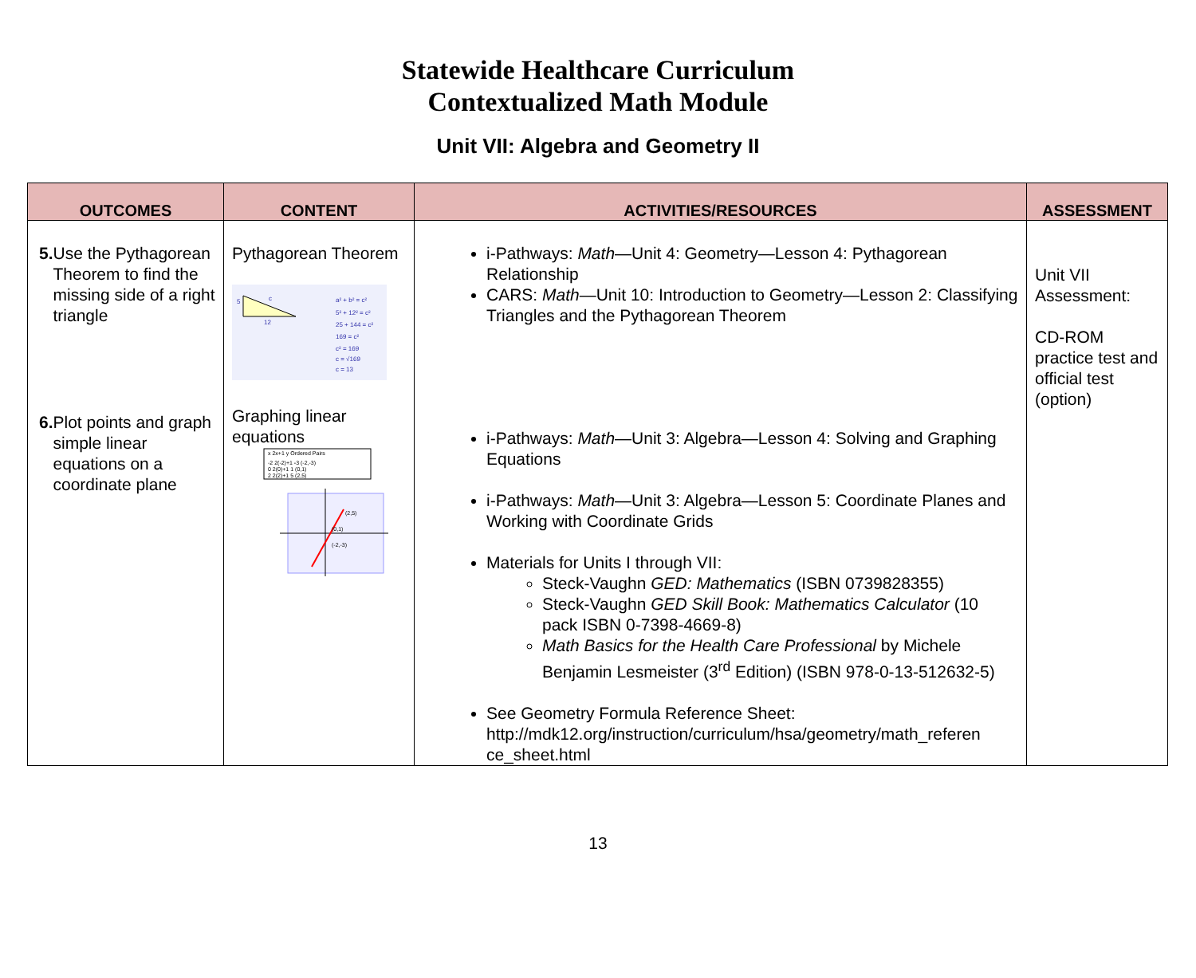Statewide Healthcare Curriculum
Contextualized Math Module
Unit VII: Algebra and Geometry II
| OUTCOMES | CONTENT | ACTIVITIES/RESOURCES | ASSESSMENT |
| --- | --- | --- | --- |
| 5. Use the Pythagorean Theorem to find the missing side of a right triangle 6. Plot points and graph simple linear equations on a coordinate plane | Pythagorean Theorem 5 12 c a² + b² = c² 5² + 12² = c² 25 + 144 = c² 169 = c² c² = 169 c = √169 c = 13 Graphing linear equations x 2x+1 y Ordered Pairs -2 2(-2)+1 -3 (-2,-3) 0 2(0)+1 1 (0,1) 2 2(2)+1 5 (2,5) (2,5) (0,1) (-2,-3) | i-Pathways: Math —Unit 4: Geometry—Lesson 4: Pythagorean Relationship CARS: Math —Unit 10: Introduction to Geometry—Lesson 2: Classifying Triangles and the Pythagorean Theorem i-Pathways: Math —Unit 3: Algebra—Lesson 4: Solving and Graphing Equations i-Pathways: Math —Unit 3: Algebra—Lesson 5: Coordinate Planes and Working with Coordinate Grids Materials for Units I through VII: Steck-Vaughn GED: Mathematics (ISBN 0739828355) Steck-Vaughn GED Skill Book: Mathematics Calculator (10 pack ISBN 0-7398-4669-8) Math Basics for the Health Care Professional by Michele Benjamin Lesmeister (3<sup>rd</sup> Edition) (ISBN 978-0-13-512632-5) See Geometry Formula Reference Sheet: http://mdk12.org/instruction/curriculum/hsa/geometry/math_referen ce_sheet.html | Unit VII Assessment: CD-ROM practice test and official test (option) |
13